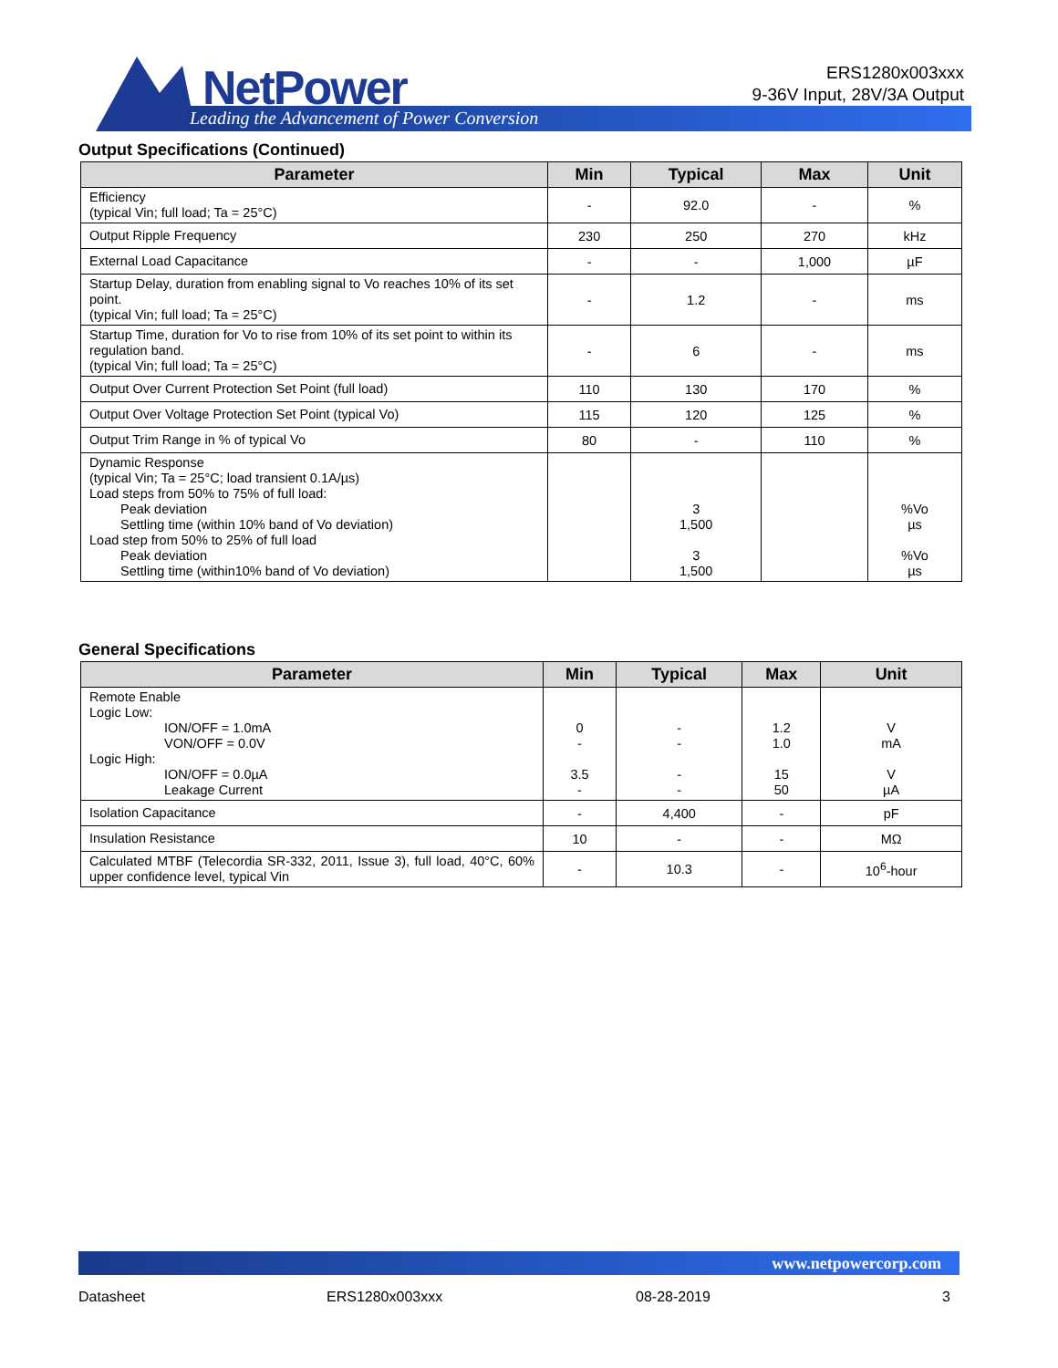NetPower
Leading the Advancement of Power Conversion
ERS1280x003xxx
9-36V Input, 28V/3A Output
Output Specifications (Continued)
| Parameter | Min | Typical | Max | Unit |
| --- | --- | --- | --- | --- |
| Efficiency (typical Vin; full load; Ta = 25°C) | - | 92.0 | - | % |
| Output Ripple Frequency | 230 | 250 | 270 | kHz |
| External Load Capacitance | - | - | 1,000 | µF |
| Startup Delay, duration from enabling signal to Vo reaches 10% of its set point. (typical Vin; full load; Ta = 25°C) | - | 1.2 | - | ms |
| Startup Time, duration for Vo to rise from 10% of its set point to within its regulation band. (typical Vin; full load; Ta = 25°C) | - | 6 | - | ms |
| Output Over Current Protection Set Point (full load) | 110 | 130 | 170 | % |
| Output Over Voltage Protection Set Point (typical Vo) | 115 | 120 | 125 | % |
| Output Trim Range in % of typical Vo | 80 | - | 110 | % |
| Dynamic Response (typical Vin; Ta = 25°C; load transient 0.1A/µs) Load steps from 50% to 75% of full load: Peak deviation Settling time (within 10% band of Vo deviation) Load step from 50% to 25% of full load Peak deviation Settling time (within10% band of Vo deviation) | | 3 1,500 3 1,500 | | %Vo µs %Vo µs |
General Specifications
| Parameter | Min | Typical | Max | Unit |
| --- | --- | --- | --- | --- |
| Remote Enable Logic Low: ION/OFF = 1.0mA VON/OFF = 0.0V Logic High: ION/OFF = 0.0µA Leakage Current | 0 - 3.5 - | - - - - | 1.2 1.0 15 50 | V mA V µA |
| Isolation Capacitance | - | 4,400 | - | pF |
| Insulation Resistance | 10 | - | - | MΩ |
| Calculated MTBF (Telecordia SR-332, 2011, Issue 3), full load, 40°C, 60% upper confidence level, typical Vin | - | 10.3 | - | 10<sup>6</sup>-hour |
www.netpowercorp.com
Datasheet ERS1280x003xxx 08-28-2019 3